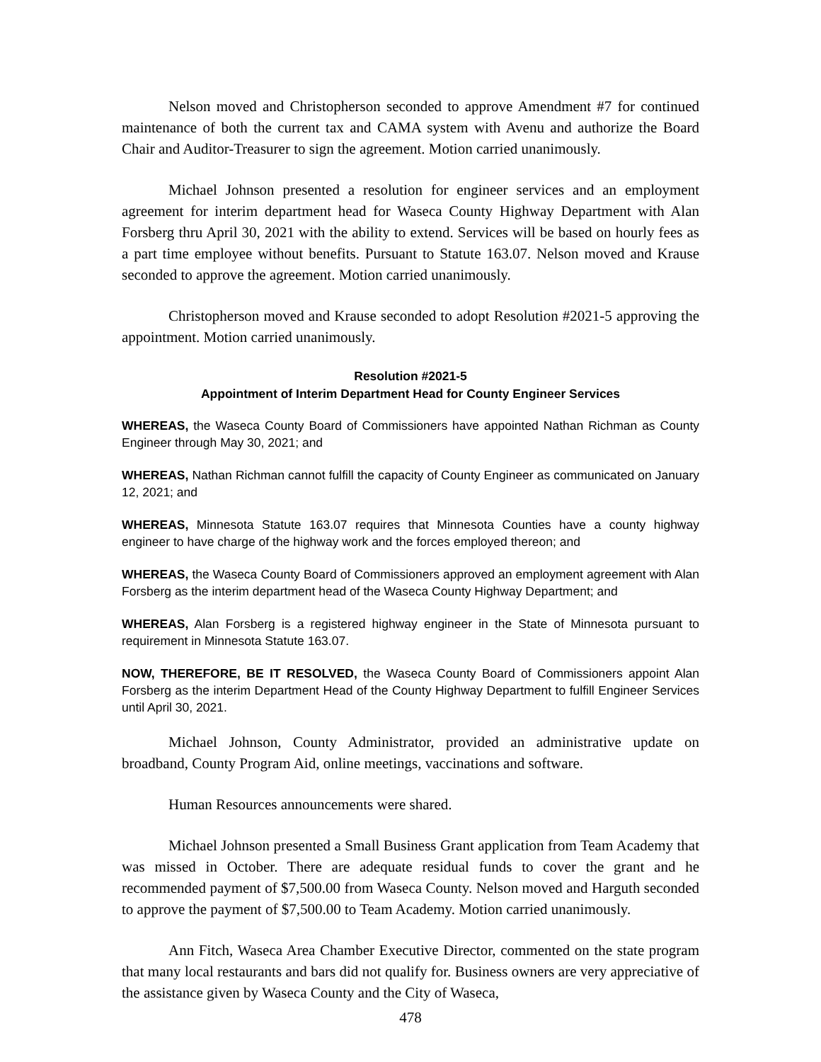Nelson moved and Christopherson seconded to approve Amendment #7 for continued maintenance of both the current tax and CAMA system with Avenu and authorize the Board Chair and Auditor-Treasurer to sign the agreement. Motion carried unanimously.
Michael Johnson presented a resolution for engineer services and an employment agreement for interim department head for Waseca County Highway Department with Alan Forsberg thru April 30, 2021 with the ability to extend. Services will be based on hourly fees as a part time employee without benefits. Pursuant to Statute 163.07. Nelson moved and Krause seconded to approve the agreement. Motion carried unanimously.
Christopherson moved and Krause seconded to adopt Resolution #2021-5 approving the appointment. Motion carried unanimously.
Resolution #2021-5
Appointment of Interim Department Head for County Engineer Services
WHEREAS, the Waseca County Board of Commissioners have appointed Nathan Richman as County Engineer through May 30, 2021; and
WHEREAS, Nathan Richman cannot fulfill the capacity of County Engineer as communicated on January 12, 2021; and
WHEREAS, Minnesota Statute 163.07 requires that Minnesota Counties have a county highway engineer to have charge of the highway work and the forces employed thereon; and
WHEREAS, the Waseca County Board of Commissioners approved an employment agreement with Alan Forsberg as the interim department head of the Waseca County Highway Department; and
WHEREAS, Alan Forsberg is a registered highway engineer in the State of Minnesota pursuant to requirement in Minnesota Statute 163.07.
NOW, THEREFORE, BE IT RESOLVED, the Waseca County Board of Commissioners appoint Alan Forsberg as the interim Department Head of the County Highway Department to fulfill Engineer Services until April 30, 2021.
Michael Johnson, County Administrator, provided an administrative update on broadband, County Program Aid, online meetings, vaccinations and software.
Human Resources announcements were shared.
Michael Johnson presented a Small Business Grant application from Team Academy that was missed in October. There are adequate residual funds to cover the grant and he recommended payment of $7,500.00 from Waseca County. Nelson moved and Harguth seconded to approve the payment of $7,500.00 to Team Academy. Motion carried unanimously.
Ann Fitch, Waseca Area Chamber Executive Director, commented on the state program that many local restaurants and bars did not qualify for. Business owners are very appreciative of the assistance given by Waseca County and the City of Waseca,
478